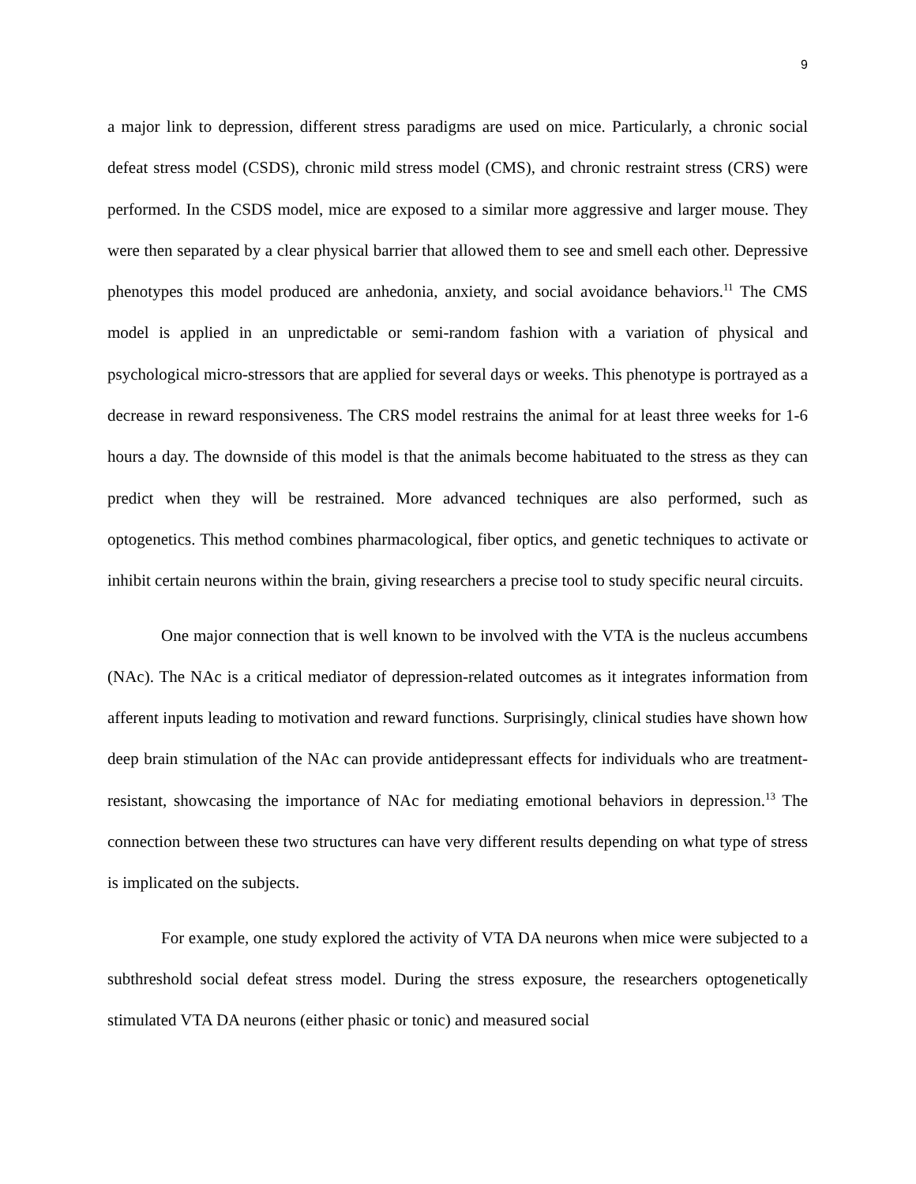9
a major link to depression, different stress paradigms are used on mice. Particularly, a chronic social defeat stress model (CSDS), chronic mild stress model (CMS), and chronic restraint stress (CRS) were performed. In the CSDS model, mice are exposed to a similar more aggressive and larger mouse. They were then separated by a clear physical barrier that allowed them to see and smell each other. Depressive phenotypes this model produced are anhedonia, anxiety, and social avoidance behaviors.<sup>11</sup> The CMS model is applied in an unpredictable or semi-random fashion with a variation of physical and psychological micro-stressors that are applied for several days or weeks. This phenotype is portrayed as a decrease in reward responsiveness. The CRS model restrains the animal for at least three weeks for 1-6 hours a day. The downside of this model is that the animals become habituated to the stress as they can predict when they will be restrained. More advanced techniques are also performed, such as optogenetics. This method combines pharmacological, fiber optics, and genetic techniques to activate or inhibit certain neurons within the brain, giving researchers a precise tool to study specific neural circuits.
One major connection that is well known to be involved with the VTA is the nucleus accumbens (NAc). The NAc is a critical mediator of depression-related outcomes as it integrates information from afferent inputs leading to motivation and reward functions. Surprisingly, clinical studies have shown how deep brain stimulation of the NAc can provide antidepressant effects for individuals who are treatment-resistant, showcasing the importance of NAc for mediating emotional behaviors in depression.<sup>13</sup> The connection between these two structures can have very different results depending on what type of stress is implicated on the subjects.
For example, one study explored the activity of VTA DA neurons when mice were subjected to a subthreshold social defeat stress model. During the stress exposure, the researchers optogenetically stimulated VTA DA neurons (either phasic or tonic) and measured social